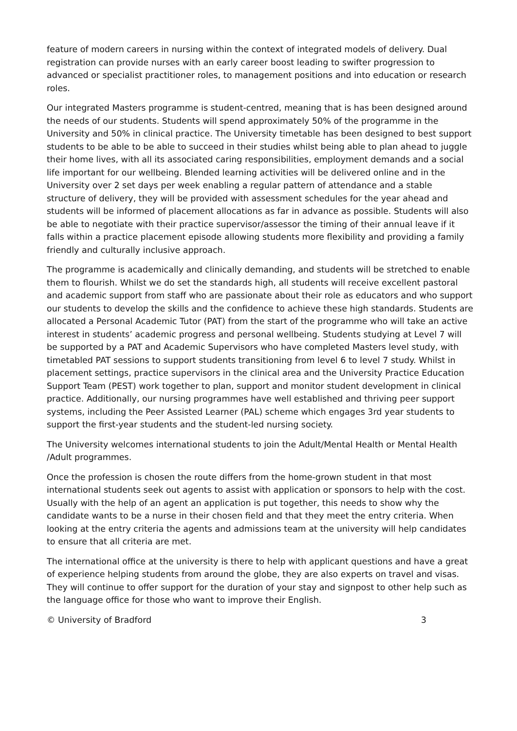feature of modern careers in nursing within the context of integrated models of delivery. Dual registration can provide nurses with an early career boost leading to swifter progression to advanced or specialist practitioner roles, to management positions and into education or research roles.
Our integrated Masters programme is student-centred, meaning that is has been designed around the needs of our students. Students will spend approximately 50% of the programme in the University and 50% in clinical practice. The University timetable has been designed to best support students to be able to be able to succeed in their studies whilst being able to plan ahead to juggle their home lives, with all its associated caring responsibilities, employment demands and a social life important for our wellbeing. Blended learning activities will be delivered online and in the University over 2 set days per week enabling a regular pattern of attendance and a stable structure of delivery, they will be provided with assessment schedules for the year ahead and students will be informed of placement allocations as far in advance as possible. Students will also be able to negotiate with their practice supervisor/assessor the timing of their annual leave if it falls within a practice placement episode allowing students more flexibility and providing a family friendly and culturally inclusive approach.
The programme is academically and clinically demanding, and students will be stretched to enable them to flourish. Whilst we do set the standards high, all students will receive excellent pastoral and academic support from staff who are passionate about their role as educators and who support our students to develop the skills and the confidence to achieve these high standards. Students are allocated a Personal Academic Tutor (PAT) from the start of the programme who will take an active interest in students’ academic progress and personal wellbeing. Students studying at Level 7 will be supported by a PAT and Academic Supervisors who have completed Masters level study, with timetabled PAT sessions to support students transitioning from level 6 to level 7 study. Whilst in placement settings, practice supervisors in the clinical area and the University Practice Education Support Team (PEST) work together to plan, support and monitor student development in clinical practice. Additionally, our nursing programmes have well established and thriving peer support systems, including the Peer Assisted Learner (PAL) scheme which engages 3rd year students to support the first-year students and the student-led nursing society.
The University welcomes international students to join the Adult/Mental Health or Mental Health /Adult programmes.
Once the profession is chosen the route differs from the home-grown student in that most international students seek out agents to assist with application or sponsors to help with the cost. Usually with the help of an agent an application is put together, this needs to show why the candidate wants to be a nurse in their chosen field and that they meet the entry criteria. When looking at the entry criteria the agents and admissions team at the university will help candidates to ensure that all criteria are met.
The international office at the university is there to help with applicant questions and have a great of experience helping students from around the globe, they are also experts on travel and visas. They will continue to offer support for the duration of your stay and signpost to other help such as the language office for those who want to improve their English.
© University of Bradford 3